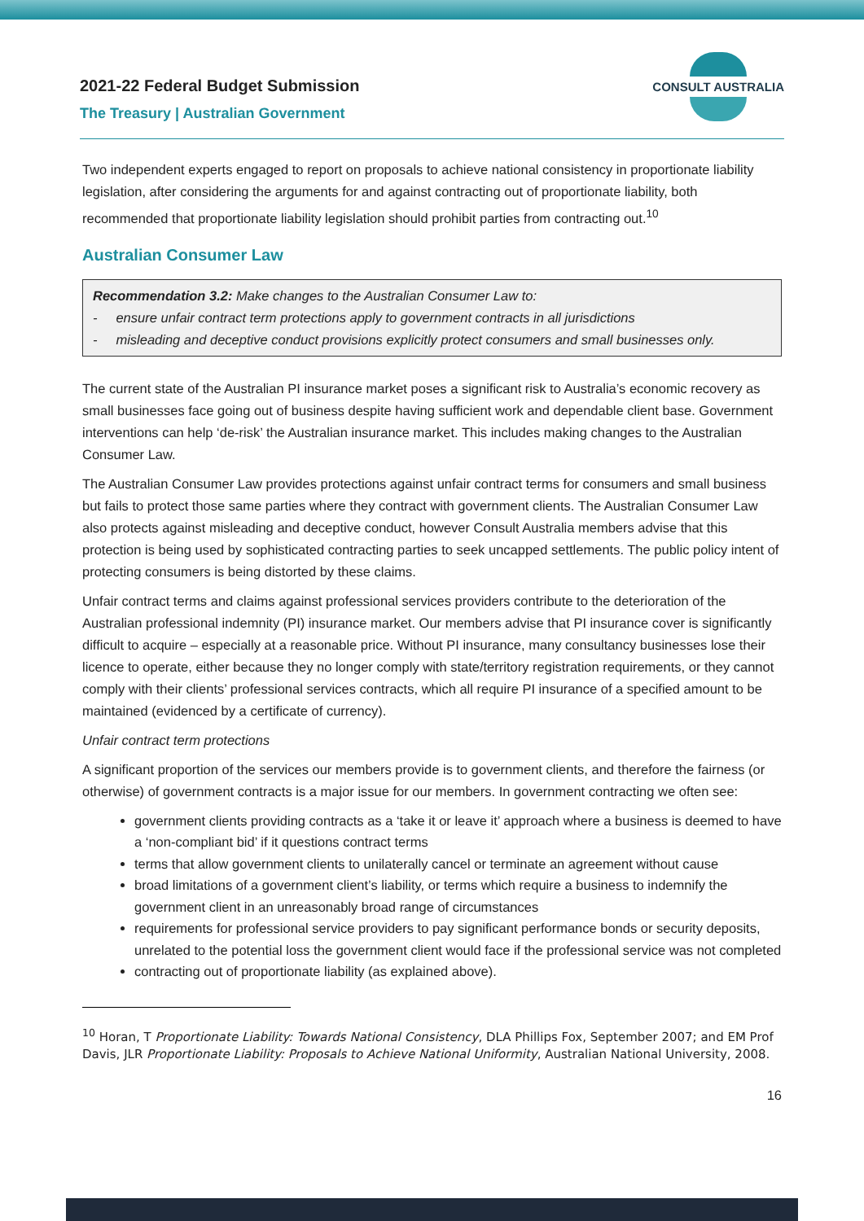2021-22 Federal Budget Submission
The Treasury | Australian Government
CONSULT AUSTRALIA
Two independent experts engaged to report on proposals to achieve national consistency in proportionate liability legislation, after considering the arguments for and against contracting out of proportionate liability, both recommended that proportionate liability legislation should prohibit parties from contracting out.<sup>10</sup>
Australian Consumer Law
Recommendation 3.2: Make changes to the Australian Consumer Law to:
- ensure unfair contract term protections apply to government contracts in all jurisdictions
- misleading and deceptive conduct provisions explicitly protect consumers and small businesses only.
The current state of the Australian PI insurance market poses a significant risk to Australia’s economic recovery as small businesses face going out of business despite having sufficient work and dependable client base. Government interventions can help ‘de-risk’ the Australian insurance market. This includes making changes to the Australian Consumer Law.
The Australian Consumer Law provides protections against unfair contract terms for consumers and small business but fails to protect those same parties where they contract with government clients. The Australian Consumer Law also protects against misleading and deceptive conduct, however Consult Australia members advise that this protection is being used by sophisticated contracting parties to seek uncapped settlements. The public policy intent of protecting consumers is being distorted by these claims.
Unfair contract terms and claims against professional services providers contribute to the deterioration of the Australian professional indemnity (PI) insurance market. Our members advise that PI insurance cover is significantly difficult to acquire – especially at a reasonable price. Without PI insurance, many consultancy businesses lose their licence to operate, either because they no longer comply with state/territory registration requirements, or they cannot comply with their clients’ professional services contracts, which all require PI insurance of a specified amount to be maintained (evidenced by a certificate of currency).
Unfair contract term protections
A significant proportion of the services our members provide is to government clients, and therefore the fairness (or otherwise) of government contracts is a major issue for our members. In government contracting we often see:
government clients providing contracts as a ‘take it or leave it’ approach where a business is deemed to have a ‘non-compliant bid’ if it questions contract terms
terms that allow government clients to unilaterally cancel or terminate an agreement without cause
broad limitations of a government client’s liability, or terms which require a business to indemnify the government client in an unreasonably broad range of circumstances
requirements for professional service providers to pay significant performance bonds or security deposits, unrelated to the potential loss the government client would face if the professional service was not completed
contracting out of proportionate liability (as explained above).
<sup>10</sup> Horan, T Proportionate Liability: Towards National Consistency, DLA Phillips Fox, September 2007; and EM Prof Davis, JLR Proportionate Liability: Proposals to Achieve National Uniformity, Australian National University, 2008.
16